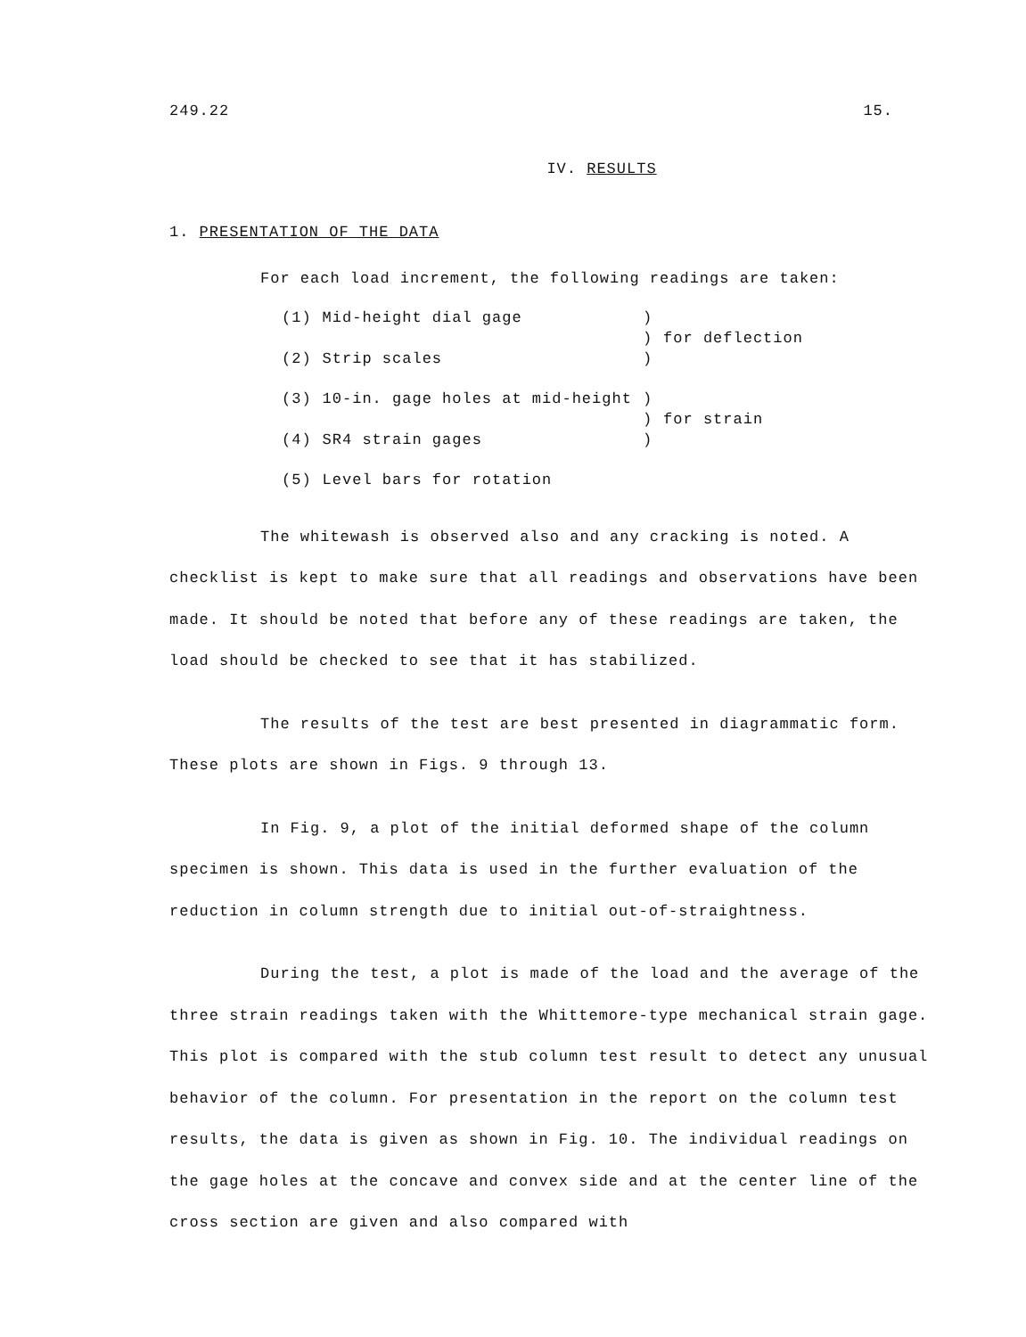249.22 15.
IV. RESULTS
1. PRESENTATION OF THE DATA
For each load increment, the following readings are taken:
| (1) | Mid-height dial gage | ) | |
| | | ) | for deflection |
| (2) | Strip scales | ) | |
| (3) | 10-in. gage holes at mid-height | ) | |
| | | ) | for strain |
| (4) | SR4 strain gages | ) | |
| (5) | Level bars for rotation | | |
The whitewash is observed also and any cracking is noted. A checklist is kept to make sure that all readings and observations have been made. It should be noted that before any of these readings are taken, the load should be checked to see that it has stabilized.
The results of the test are best presented in diagrammatic form. These plots are shown in Figs. 9 through 13.
In Fig. 9, a plot of the initial deformed shape of the column specimen is shown. This data is used in the further evaluation of the reduction in column strength due to initial out-of-straightness.
During the test, a plot is made of the load and the average of the three strain readings taken with the Whittemore-type mechanical strain gage. This plot is compared with the stub column test result to detect any unusual behavior of the column. For presentation in the report on the column test results, the data is given as shown in Fig. 10. The individual readings on the gage holes at the concave and convex side and at the center line of the cross section are given and also compared with